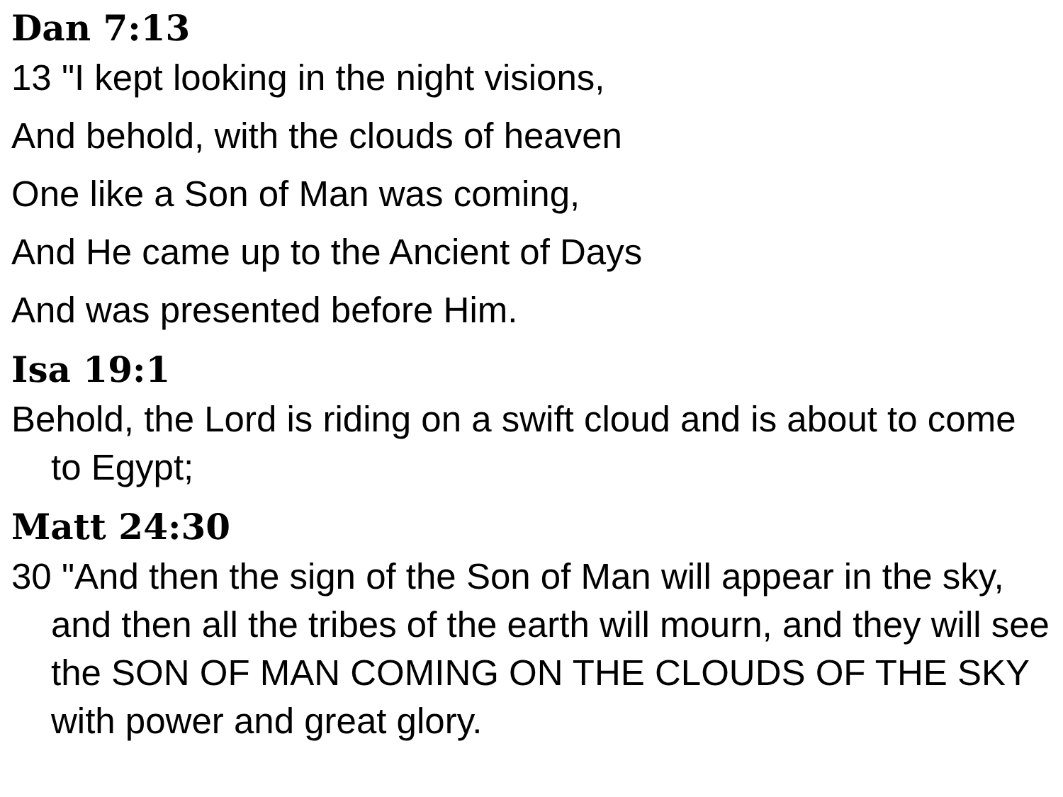Dan 7:13
13 "I kept looking in the night visions,
And behold, with the clouds of heaven
One like a Son of Man was coming,
And He came up to the Ancient of Days
And was presented before Him.
Isa 19:1
Behold, the Lord is riding on a swift cloud and is about to come to Egypt;
Matt 24:30
30 "And then the sign of the Son of Man will appear in the sky, and then all the tribes of the earth will mourn, and they will see the SON OF MAN COMING ON THE CLOUDS OF THE SKY with power and great glory.